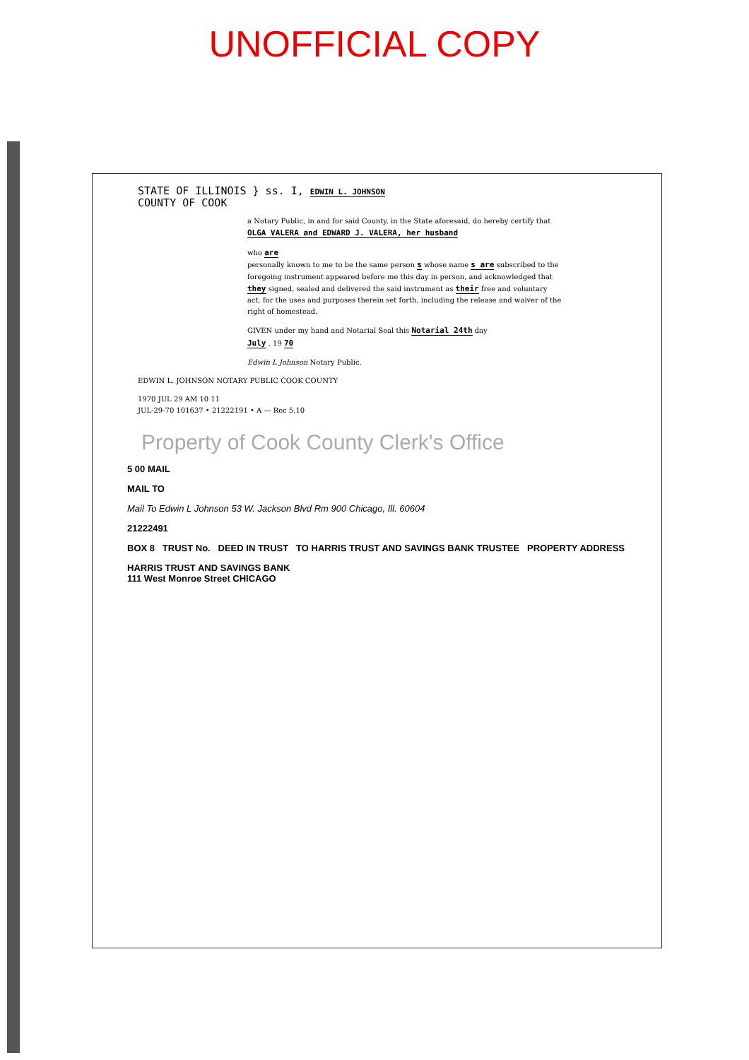UNOFFICIAL COPY
STATE OF ILLINOIS } ss. I, EDWIN L. JOHNSON
COUNTY OF COOK
a Notary Public, in and for said County, in the State aforesaid, do hereby certify that
OLGA VALERA and EDWARD J. VALERA, her husband
who are
personally known to me to be the same person s whose name s are subscribed to the foregoing instrument appeared before me this day in person, and acknowledged that they signed, sealed and delivered the said instrument as their free and voluntary act, for the uses and purposes therein set forth, including the release and waiver of the right of homestead.
GIVEN under my hand and Notarial Seal this Notarial 24th day
July , 19 70
Edwin L Johnson Notary Public.
EDWIN L. JOHNSON NOTARY PUBLIC COOK COUNTY
1970 JUL 29 AM 10 11
JUL-29-70 101637 • 21222191 • A — Rec 5.10
Property of Cook County Clerk's Office
5 00 MAIL
MAIL TO
Mail To Edwin L Johnson 53 W. Jackson Blvd Rm 900 Chicago, Ill. 60604
21222491
BOX 8 TRUST No. DEED IN TRUST TO HARRIS TRUST AND SAVINGS BANK TRUSTEE PROPERTY ADDRESS
HARRIS TRUST AND SAVINGS BANK
111 West Monroe Street CHICAGO